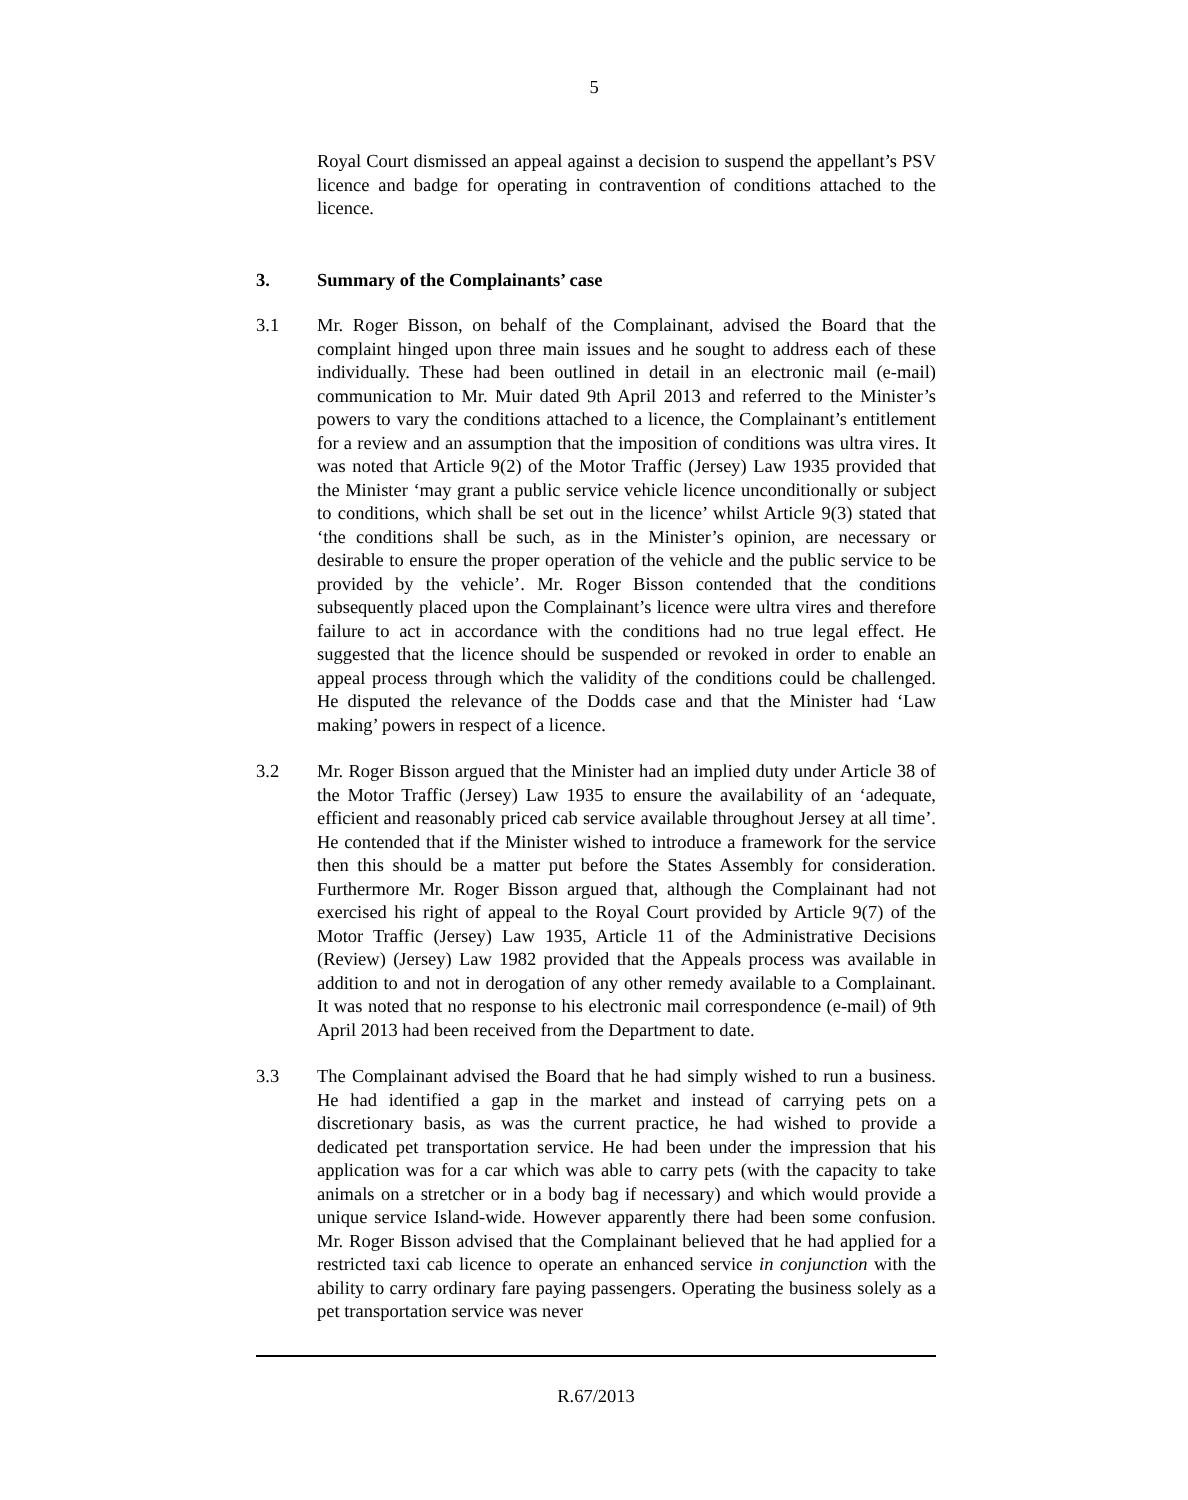5
Royal Court dismissed an appeal against a decision to suspend the appellant’s PSV licence and badge for operating in contravention of conditions attached to the licence.
3. Summary of the Complainants’ case
3.1 Mr. Roger Bisson, on behalf of the Complainant, advised the Board that the complaint hinged upon three main issues and he sought to address each of these individually. These had been outlined in detail in an electronic mail (e-mail) communication to Mr. Muir dated 9th April 2013 and referred to the Minister’s powers to vary the conditions attached to a licence, the Complainant’s entitlement for a review and an assumption that the imposition of conditions was ultra vires. It was noted that Article 9(2) of the Motor Traffic (Jersey) Law 1935 provided that the Minister ‘may grant a public service vehicle licence unconditionally or subject to conditions, which shall be set out in the licence’ whilst Article 9(3) stated that ‘the conditions shall be such, as in the Minister’s opinion, are necessary or desirable to ensure the proper operation of the vehicle and the public service to be provided by the vehicle’. Mr. Roger Bisson contended that the conditions subsequently placed upon the Complainant’s licence were ultra vires and therefore failure to act in accordance with the conditions had no true legal effect. He suggested that the licence should be suspended or revoked in order to enable an appeal process through which the validity of the conditions could be challenged. He disputed the relevance of the Dodds case and that the Minister had ‘Law making’ powers in respect of a licence.
3.2 Mr. Roger Bisson argued that the Minister had an implied duty under Article 38 of the Motor Traffic (Jersey) Law 1935 to ensure the availability of an ‘adequate, efficient and reasonably priced cab service available throughout Jersey at all time’. He contended that if the Minister wished to introduce a framework for the service then this should be a matter put before the States Assembly for consideration. Furthermore Mr. Roger Bisson argued that, although the Complainant had not exercised his right of appeal to the Royal Court provided by Article 9(7) of the Motor Traffic (Jersey) Law 1935, Article 11 of the Administrative Decisions (Review) (Jersey) Law 1982 provided that the Appeals process was available in addition to and not in derogation of any other remedy available to a Complainant. It was noted that no response to his electronic mail correspondence (e-mail) of 9th April 2013 had been received from the Department to date.
3.3 The Complainant advised the Board that he had simply wished to run a business. He had identified a gap in the market and instead of carrying pets on a discretionary basis, as was the current practice, he had wished to provide a dedicated pet transportation service. He had been under the impression that his application was for a car which was able to carry pets (with the capacity to take animals on a stretcher or in a body bag if necessary) and which would provide a unique service Island-wide. However apparently there had been some confusion. Mr. Roger Bisson advised that the Complainant believed that he had applied for a restricted taxi cab licence to operate an enhanced service in conjunction with the ability to carry ordinary fare paying passengers. Operating the business solely as a pet transportation service was never
R.67/2013